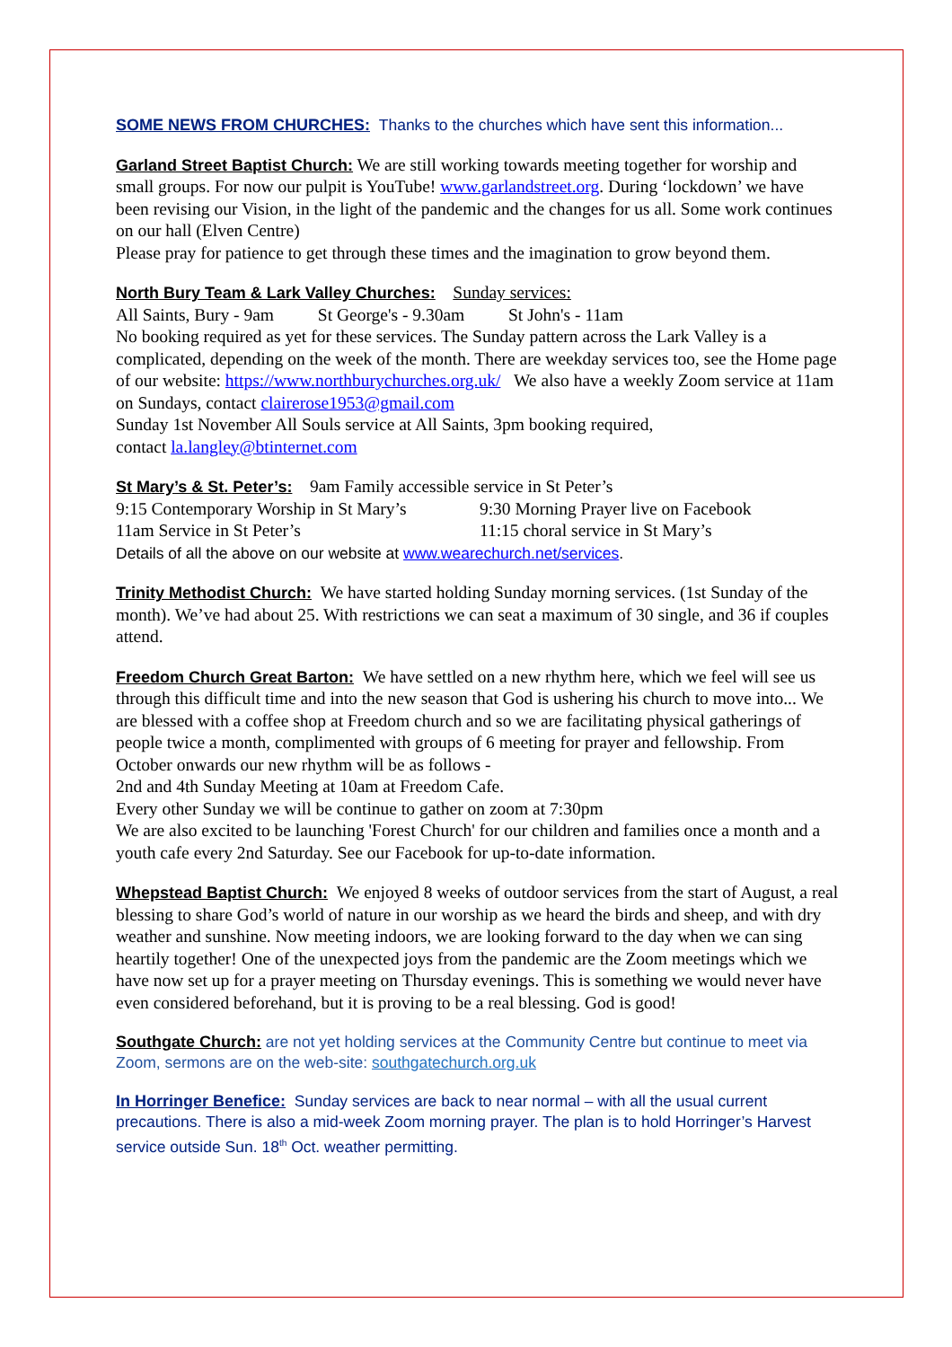SOME NEWS FROM CHURCHES: Thanks to the churches which have sent this information...
Garland Street Baptist Church: We are still working towards meeting together for worship and small groups. For now our pulpit is YouTube! www.garlandstreet.org. During ‘lockdown’ we have been revising our Vision, in the light of the pandemic and the changes for us all. Some work continues on our hall (Elven Centre)
Please pray for patience to get through these times and the imagination to grow beyond them.
North Bury Team & Lark Valley Churches: Sunday services:
All Saints, Bury - 9am St George's - 9.30am St John's - 11am
No booking required as yet for these services. The Sunday pattern across the Lark Valley is a complicated, depending on the week of the month. There are weekday services too, see the Home page of our website: https://www.northburychurches.org.uk/ We also have a weekly Zoom service at 11am on Sundays, contact clairerose1953@gmail.com
Sunday 1st November All Souls service at All Saints, 3pm booking required,
contact la.langley@btinternet.com
St Mary’s & St. Peter’s: 9am Family accessible service in St Peter’s
9:15 Contemporary Worship in St Mary’s 9:30 Morning Prayer live on Facebook
11am Service in St Peter’s 11:15 choral service in St Mary’s
Details of all the above on our website at www.wearechurch.net/services.
Trinity Methodist Church: We have started holding Sunday morning services. (1st Sunday of the month). We’ve had about 25. With restrictions we can seat a maximum of 30 single, and 36 if couples attend.
Freedom Church Great Barton: We have settled on a new rhythm here, which we feel will see us through this difficult time and into the new season that God is ushering his church to move into... We are blessed with a coffee shop at Freedom church and so we are facilitating physical gatherings of people twice a month, complimented with groups of 6 meeting for prayer and fellowship. From October onwards our new rhythm will be as follows -
2nd and 4th Sunday Meeting at 10am at Freedom Cafe.
Every other Sunday we will be continue to gather on zoom at 7:30pm
We are also excited to be launching 'Forest Church' for our children and families once a month and a youth cafe every 2nd Saturday. See our Facebook for up-to-date information.
Whepstead Baptist Church: We enjoyed 8 weeks of outdoor services from the start of August, a real blessing to share God’s world of nature in our worship as we heard the birds and sheep, and with dry weather and sunshine. Now meeting indoors, we are looking forward to the day when we can sing heartily together! One of the unexpected joys from the pandemic are the Zoom meetings which we have now set up for a prayer meeting on Thursday evenings. This is something we would never have even considered beforehand, but it is proving to be a real blessing. God is good!
Southgate Church: are not yet holding services at the Community Centre but continue to meet via Zoom, sermons are on the web-site: southgatechurch.org.uk
In Horringer Benefice: Sunday services are back to near normal – with all the usual current precautions. There is also a mid-week Zoom morning prayer. The plan is to hold Horringer’s Harvest service outside Sun. 18<sup>th</sup> Oct. weather permitting.